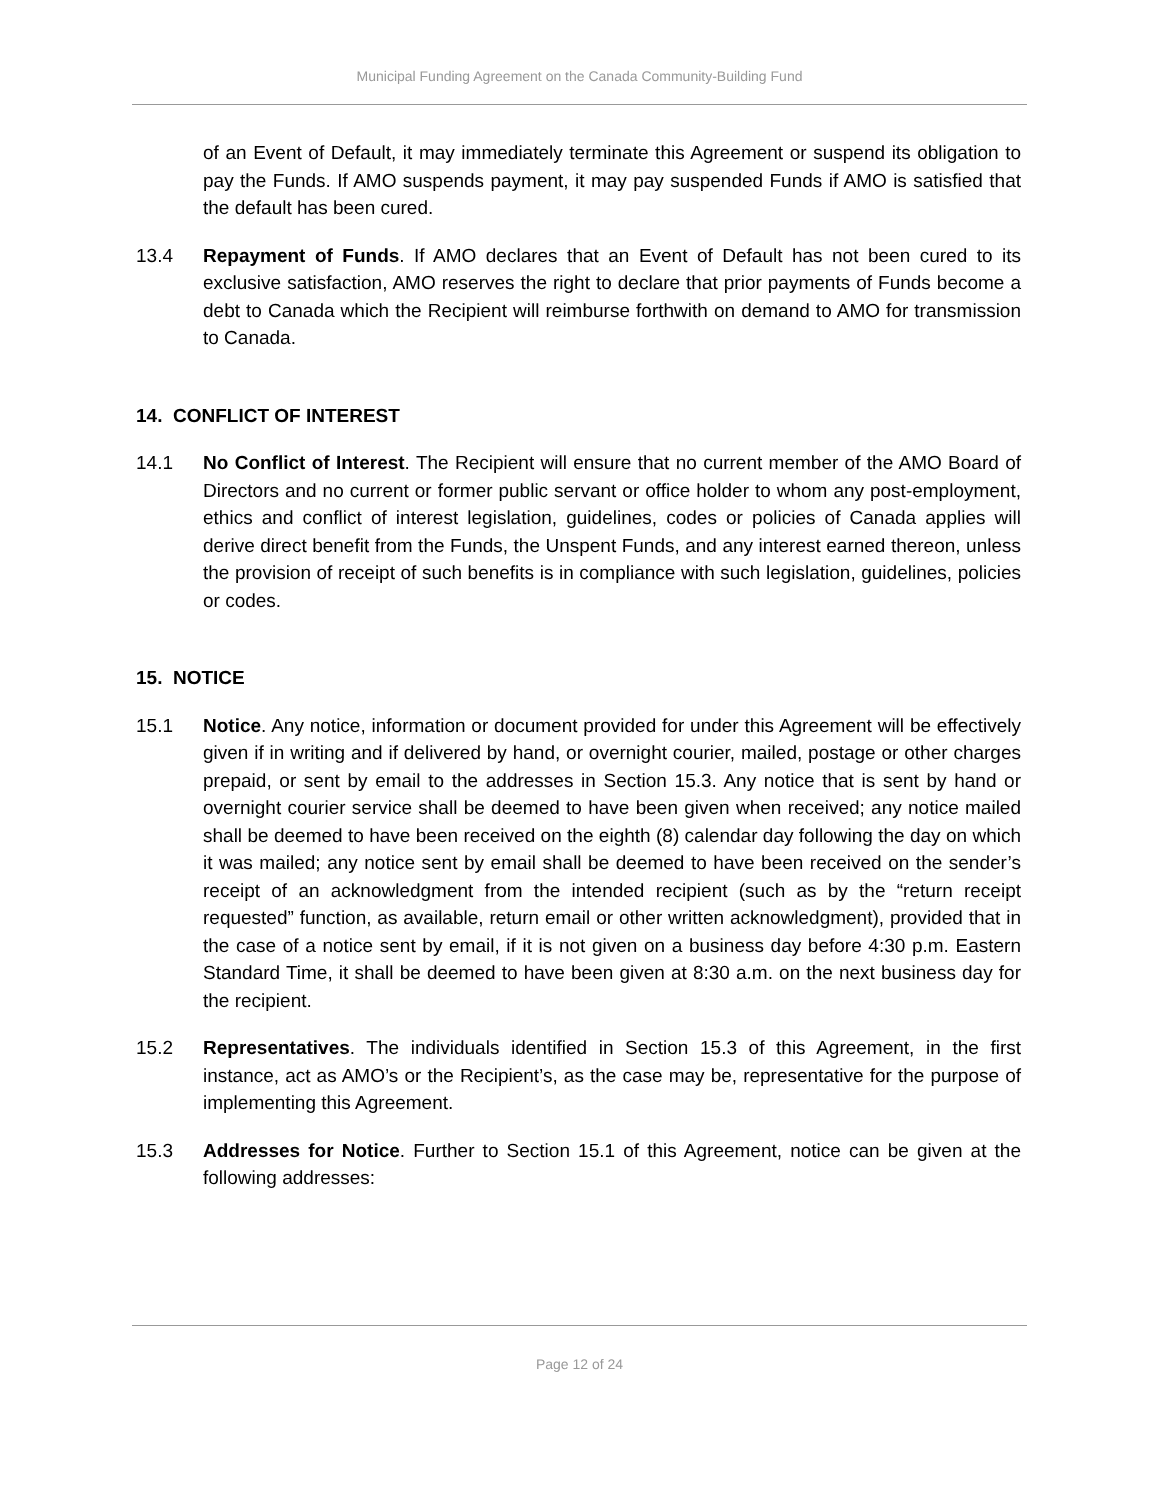Municipal Funding Agreement on the Canada Community-Building Fund
of an Event of Default, it may immediately terminate this Agreement or suspend its obligation to pay the Funds. If AMO suspends payment, it may pay suspended Funds if AMO is satisfied that the default has been cured.
13.4 Repayment of Funds. If AMO declares that an Event of Default has not been cured to its exclusive satisfaction, AMO reserves the right to declare that prior payments of Funds become a debt to Canada which the Recipient will reimburse forthwith on demand to AMO for transmission to Canada.
14. CONFLICT OF INTEREST
14.1 No Conflict of Interest. The Recipient will ensure that no current member of the AMO Board of Directors and no current or former public servant or office holder to whom any post-employment, ethics and conflict of interest legislation, guidelines, codes or policies of Canada applies will derive direct benefit from the Funds, the Unspent Funds, and any interest earned thereon, unless the provision of receipt of such benefits is in compliance with such legislation, guidelines, policies or codes.
15. NOTICE
15.1 Notice. Any notice, information or document provided for under this Agreement will be effectively given if in writing and if delivered by hand, or overnight courier, mailed, postage or other charges prepaid, or sent by email to the addresses in Section 15.3. Any notice that is sent by hand or overnight courier service shall be deemed to have been given when received; any notice mailed shall be deemed to have been received on the eighth (8) calendar day following the day on which it was mailed; any notice sent by email shall be deemed to have been received on the sender’s receipt of an acknowledgment from the intended recipient (such as by the “return receipt requested” function, as available, return email or other written acknowledgment), provided that in the case of a notice sent by email, if it is not given on a business day before 4:30 p.m. Eastern Standard Time, it shall be deemed to have been given at 8:30 a.m. on the next business day for the recipient.
15.2 Representatives. The individuals identified in Section 15.3 of this Agreement, in the first instance, act as AMO’s or the Recipient’s, as the case may be, representative for the purpose of implementing this Agreement.
15.3 Addresses for Notice. Further to Section 15.1 of this Agreement, notice can be given at the following addresses:
Page 12 of 24